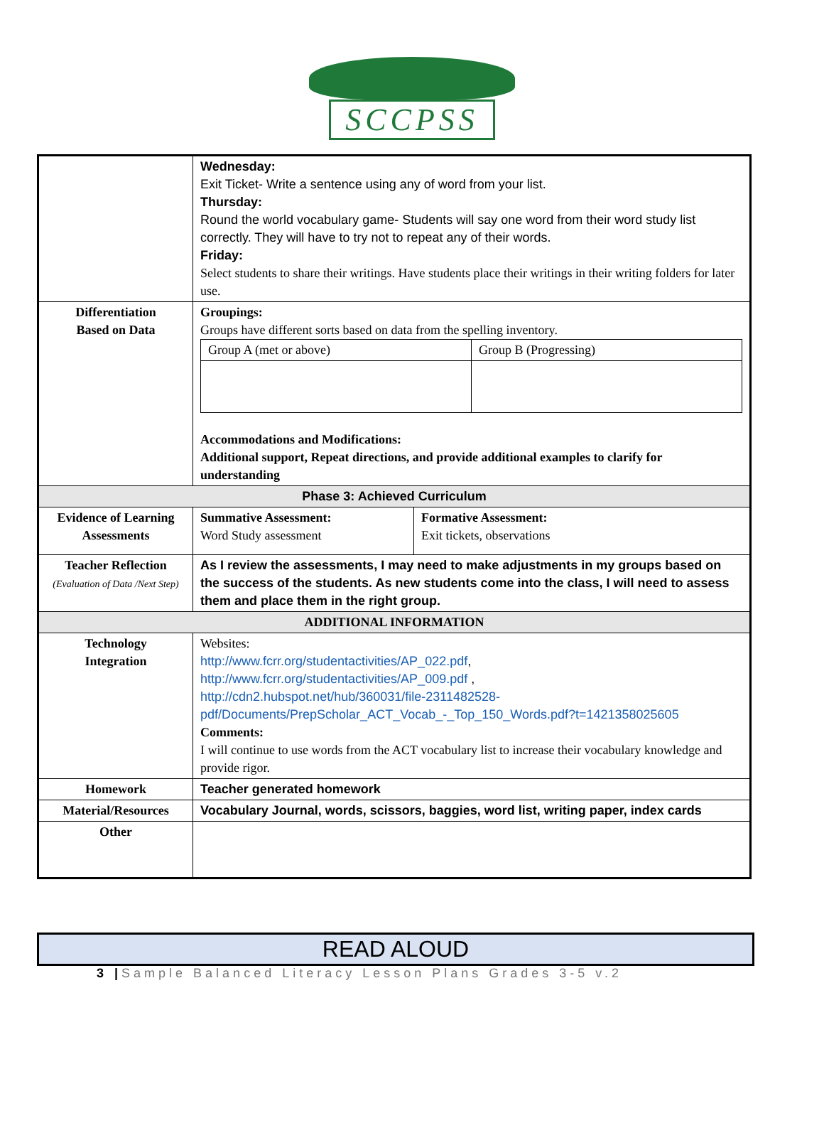SCCPSS
| | Wednesday: Exit Ticket- Write a sentence using any of word from your list. Thursday: Round the world vocabulary game- Students will say one word from their word study list correctly. They will have to try not to repeat any of their words. Friday: Select students to share their writings. Have students place their writings in their writing folders for later use. | |
| Differentiation Based on Data | Groupings: Groups have different sorts based on data from the spelling inventory. / Group A (met or above) / Group B (Progressing) / Accommodations and Modifications: Additional support, Repeat directions, and provide additional examples to clarify for understanding | |
| Phase 3: Achieved Curriculum | | |
| Evidence of Learning Assessments | Summative Assessment: Word Study assessment | Formative Assessment: Exit tickets, observations |
| Teacher Reflection (Evaluation of Data /Next Step) | As I review the assessments, I may need to make adjustments in my groups based on the success of the students. As new students come into the class, I will need to assess them and place them in the right group. | |
| ADDITIONAL INFORMATION | | |
| Technology Integration | Websites: http://www.fcrr.org/studentactivities/AP_022.pdf , http://www.fcrr.org/studentactivities/AP_009.pdf , http://cdn2.hubspot.net/hub/360031/file-2311482528-pdf/Documents/PrepScholar_ACT_Vocab_-_Top_150_Words.pdf?t=1421358025605 Comments: I will continue to use words from the ACT vocabulary list to increase their vocabulary knowledge and provide rigor. | |
| Homework | Teacher generated homework | |
| Material/Resources | Vocabulary Journal, words, scissors, baggies, word list, writing paper, index cards | |
| Other | | |
READ ALOUD
3 |Sample Balanced Literacy Lesson Plans Grades 3-5 v.2